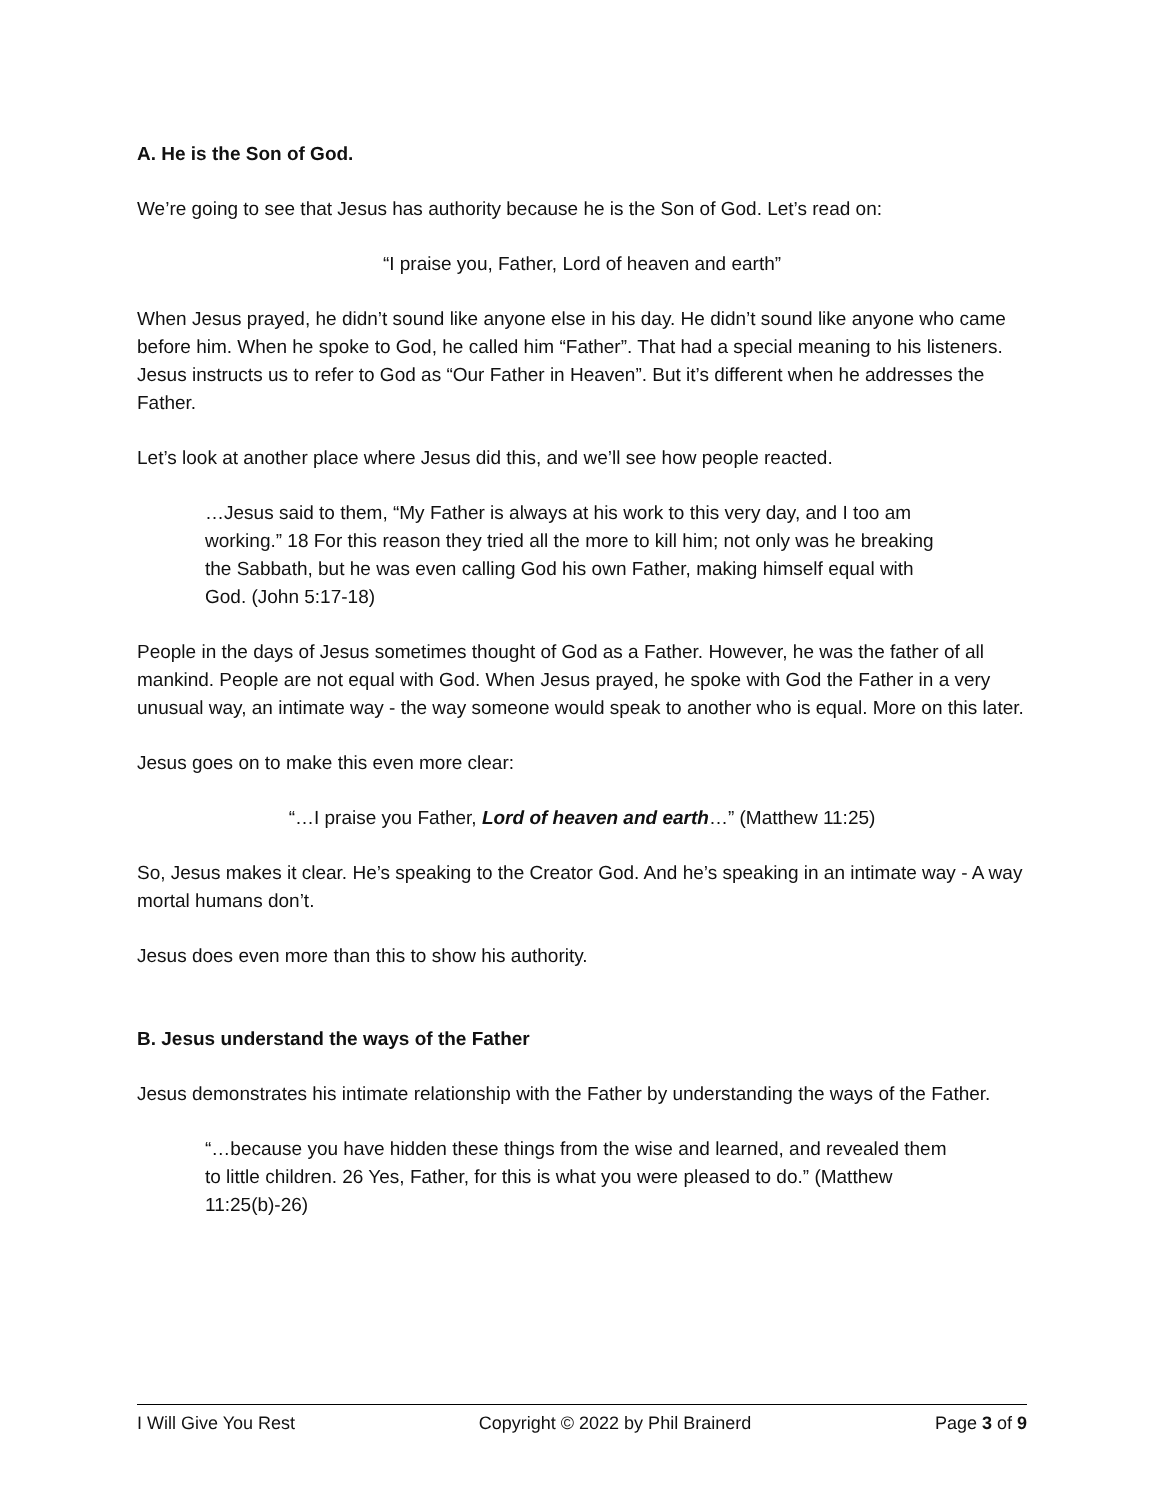A. He is the Son of God.
We’re going to see that Jesus has authority because he is the Son of God. Let’s read on:
“I praise you, Father, Lord of heaven and earth”
When Jesus prayed, he didn’t sound like anyone else in his day. He didn’t sound like anyone who came before him. When he spoke to God, he called him “Father”. That had a special meaning to his listeners. Jesus instructs us to refer to God as “Our Father in Heaven”. But it’s different when he addresses the Father.
Let’s look at another place where Jesus did this, and we’ll see how people reacted.
…Jesus said to them, “My Father is always at his work to this very day, and I too am working.” 18 For this reason they tried all the more to kill him; not only was he breaking the Sabbath, but he was even calling God his own Father, making himself equal with God. (John 5:17-18)
People in the days of Jesus sometimes thought of God as a Father. However, he was the father of all mankind. People are not equal with God. When Jesus prayed, he spoke with God the Father in a very unusual way, an intimate way - the way someone would speak to another who is equal. More on this later.
Jesus goes on to make this even more clear:
“…I praise you Father, Lord of heaven and earth…” (Matthew 11:25)
So, Jesus makes it clear. He’s speaking to the Creator God. And he’s speaking in an intimate way - A way mortal humans don’t.
Jesus does even more than this to show his authority.
B. Jesus understand the ways of the Father
Jesus demonstrates his intimate relationship with the Father by understanding the ways of the Father.
“…because you have hidden these things from the wise and learned, and revealed them to little children. 26 Yes, Father, for this is what you were pleased to do.” (Matthew 11:25(b)-26)
I Will Give You Rest Copyright © 2022 by Phil Brainerd Page 3 of 9